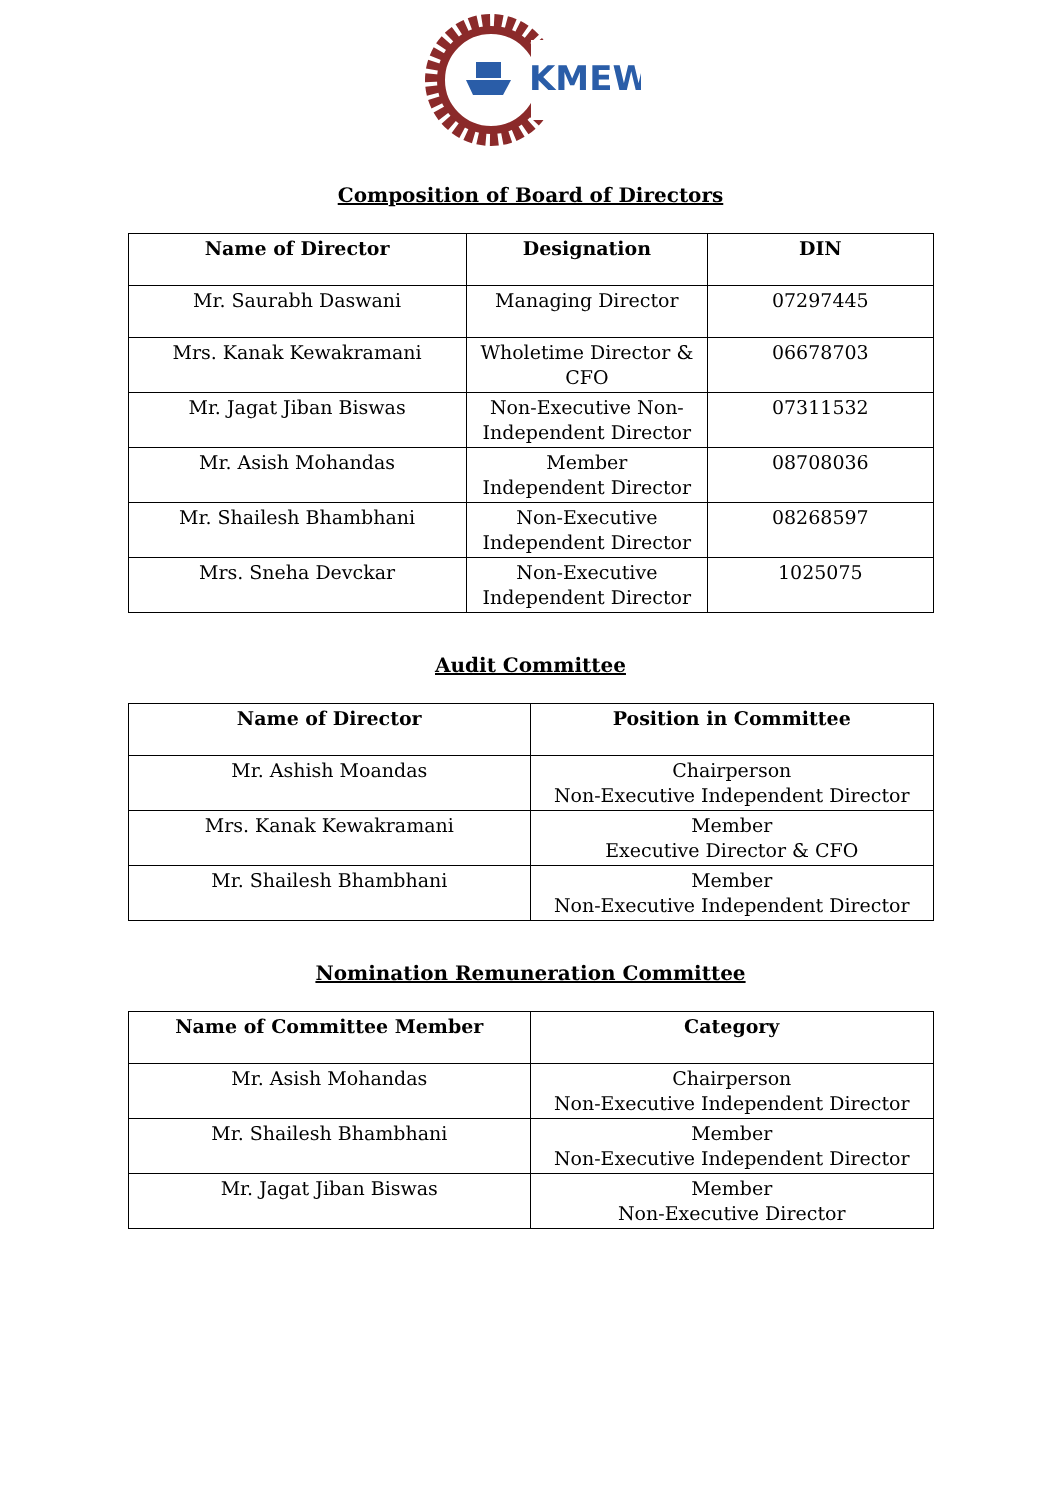KMEW
Composition of Board of Directors
| Name of Director | Designation | DIN |
| --- | --- | --- |
| Mr. Saurabh Daswani | Managing Director | 07297445 |
| Mrs. Kanak Kewakramani | Wholetime Director & CFO | 06678703 |
| Mr. Jagat Jiban Biswas | Non-Executive Non-Independent Director | 07311532 |
| Mr. Asish Mohandas | Member Independent Director | 08708036 |
| Mr. Shailesh Bhambhani | Non-Executive Independent Director | 08268597 |
| Mrs. Sneha Devckar | Non-Executive Independent Director | 1025075 |
Audit Committee
| Name of Director | Position in Committee |
| --- | --- |
| Mr. Ashish Moandas | Chairperson Non-Executive Independent Director |
| Mrs. Kanak Kewakramani | Member Executive Director & CFO |
| Mr. Shailesh Bhambhani | Member Non-Executive Independent Director |
Nomination Remuneration Committee
| Name of Committee Member | Category |
| --- | --- |
| Mr. Asish Mohandas | Chairperson Non-Executive Independent Director |
| Mr. Shailesh Bhambhani | Member Non-Executive Independent Director |
| Mr. Jagat Jiban Biswas | Member Non-Executive Director |